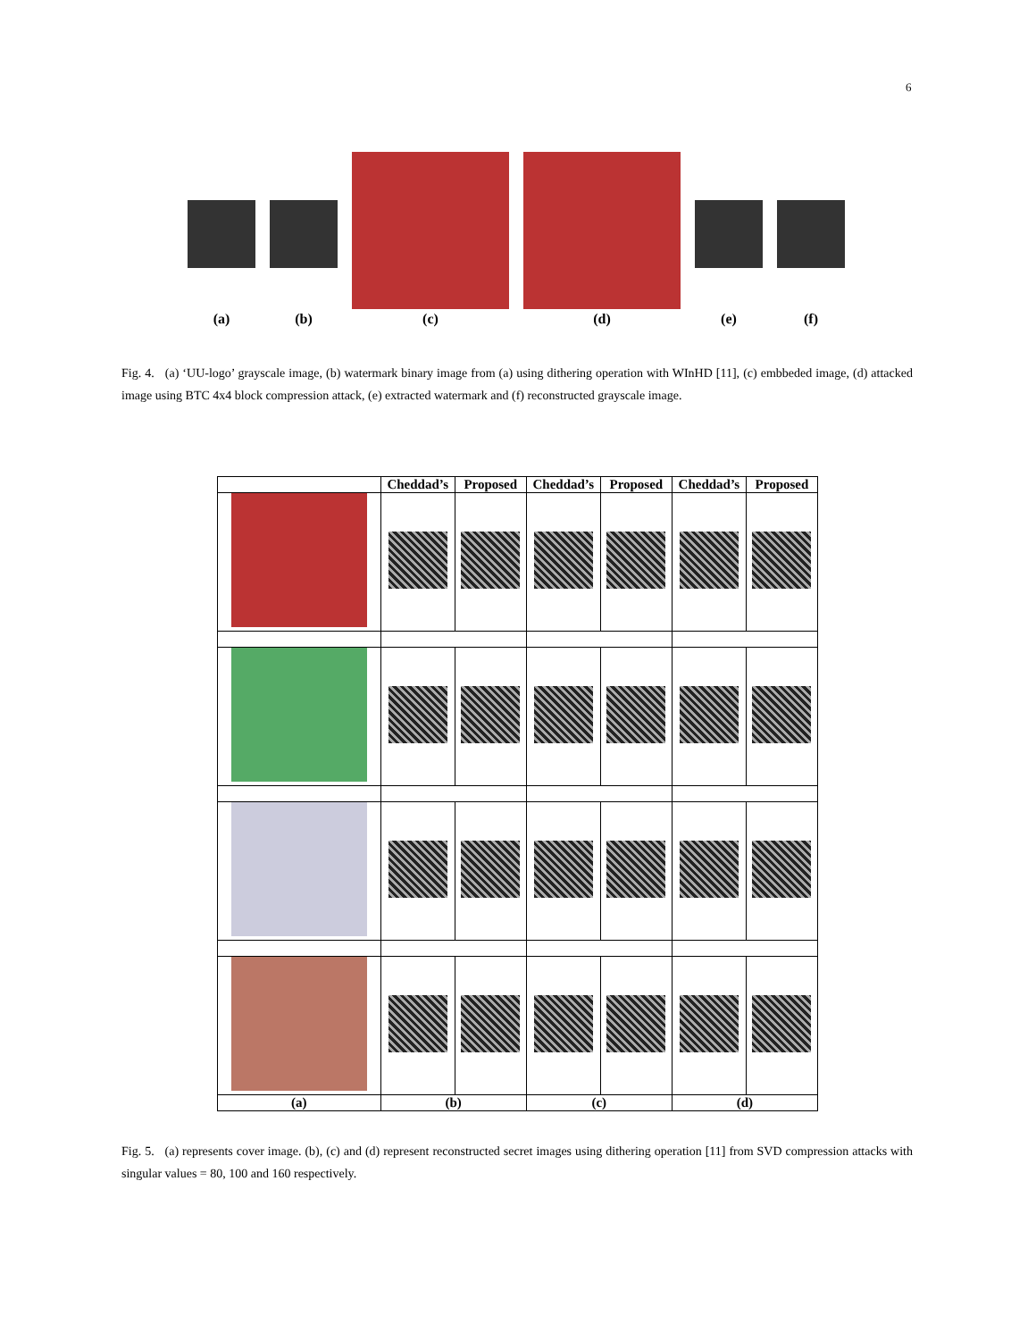6
(a)
(b)
(c)
(d)
(e)
(f)
Fig. 4. (a) ‘UU-logo’ grayscale image, (b) watermark binary image from (a) using dithering operation with WInHD [11], (c) embbeded image, (d) attacked image using BTC 4x4 block compression attack, (e) extracted watermark and (f) reconstructed grayscale image.
| | Cheddad’s | Proposed | Cheddad’s | Proposed | Cheddad’s | Proposed |
| --- | --- | --- | --- | --- | --- | --- |
| (a) | (b) | | (c) | | (d) | |
Fig. 5. (a) represents cover image. (b), (c) and (d) represent reconstructed secret images using dithering operation [11] from SVD compression attacks with singular values = 80, 100 and 160 respectively.